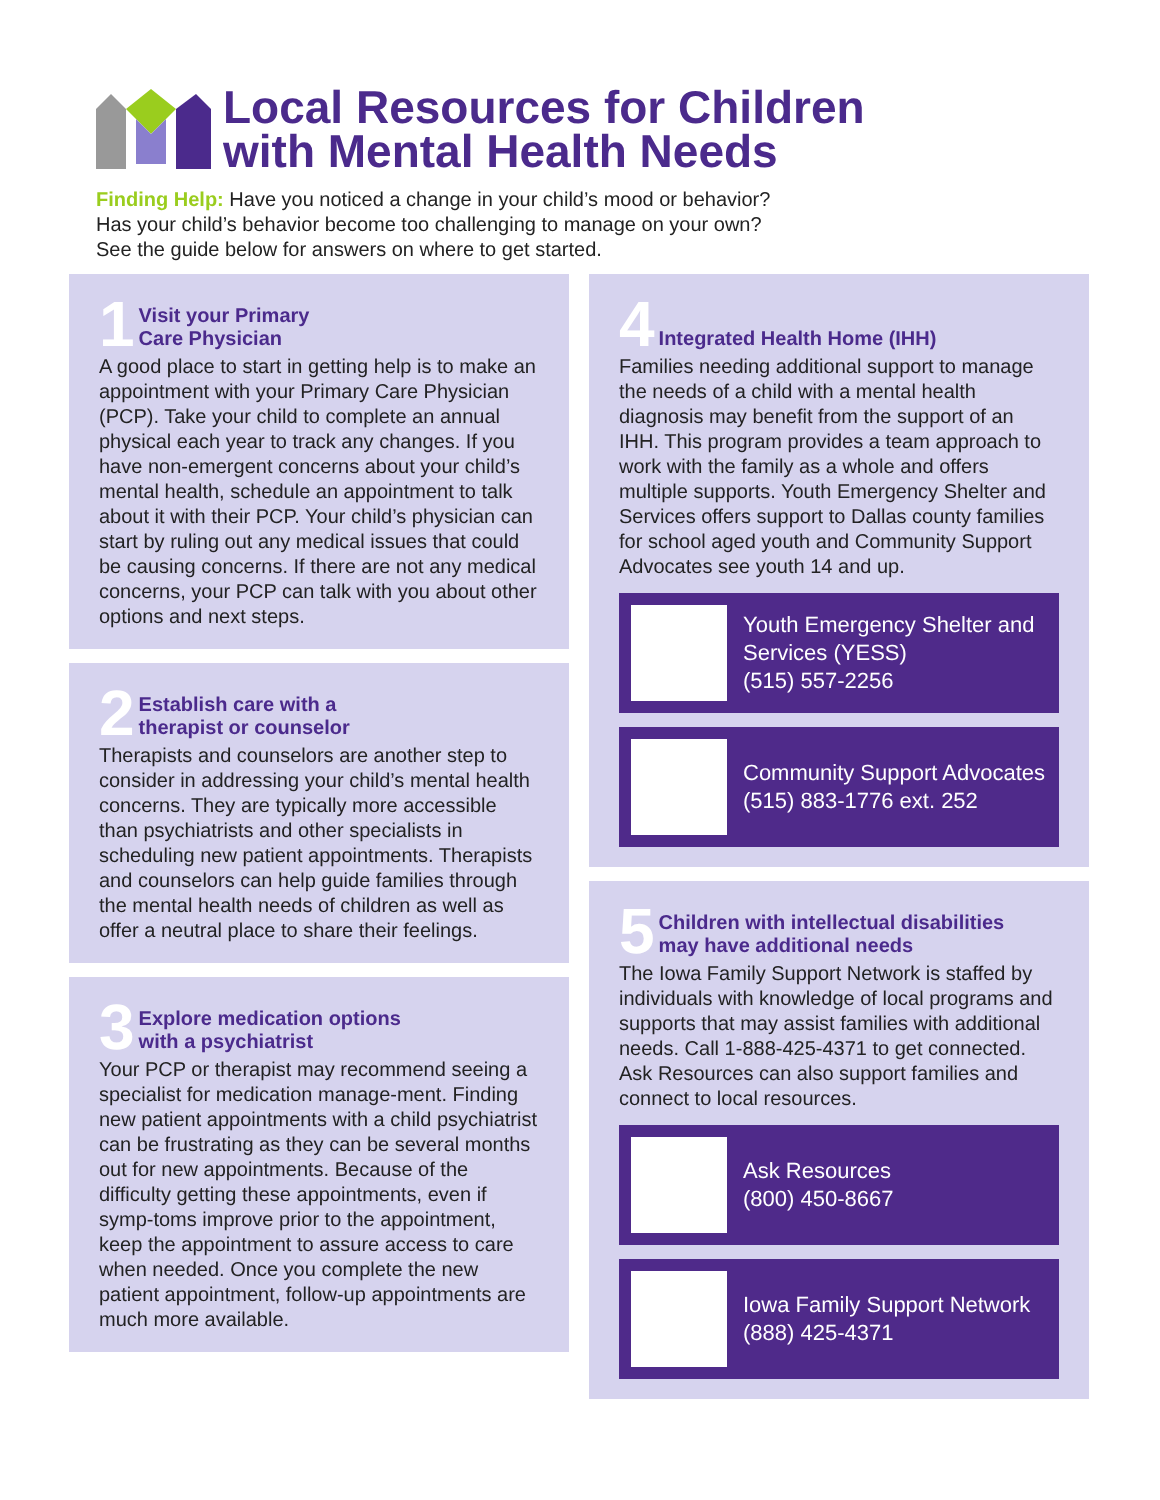Local Resources for Children
with Mental Health Needs
Finding Help: Have you noticed a change in your child’s mood or behavior?
Has your child’s behavior become too challenging to manage on your own?
See the guide below for answers on where to get started.
1
Visit your Primary
Care Physician
A good place to start in getting help is to make an appointment with your Primary Care Physician (PCP). Take your child to complete an annual physical each year to track any changes. If you have non-emergent concerns about your child’s mental health, schedule an appointment to talk about it with their PCP. Your child’s physician can start by ruling out any medical issues that could be causing concerns. If there are not any medical concerns, your PCP can talk with you about other options and next steps.
2
Establish care with a
therapist or counselor
Therapists and counselors are another step to consider in addressing your child’s mental health concerns. They are typically more accessible than psychiatrists and other specialists in scheduling new patient appointments. Therapists and counselors can help guide families through the mental health needs of children as well as offer a neutral place to share their feelings.
3
Explore medication options
with a psychiatrist
Your PCP or therapist may recommend seeing a specialist for medication manage-ment. Finding new patient appointments with a child psychiatrist can be frustrating as they can be several months out for new appointments. Because of the difficulty getting these appointments, even if symp-toms improve prior to the appointment, keep the appointment to assure access to care when needed. Once you complete the new patient appointment, follow-up appointments are much more available.
4
Integrated Health Home (IHH)
Families needing additional support to manage the needs of a child with a mental health diagnosis may benefit from the support of an IHH. This program provides a team approach to work with the family as a whole and offers multiple supports. Youth Emergency Shelter and Services offers support to Dallas county families for school aged youth and Community Support Advocates see youth 14 and up.
Youth Emergency Shelter and Services (YESS)
(515) 557-2256
Community Support Advocates
(515) 883-1776 ext. 252
5
Children with intellectual disabilities
may have additional needs
The Iowa Family Support Network is staffed by individuals with knowledge of local programs and supports that may assist families with additional needs. Call 1-888-425-4371 to get connected. Ask Resources can also support families and connect to local resources.
Ask Resources
(800) 450-8667
Iowa Family Support Network
(888) 425-4371